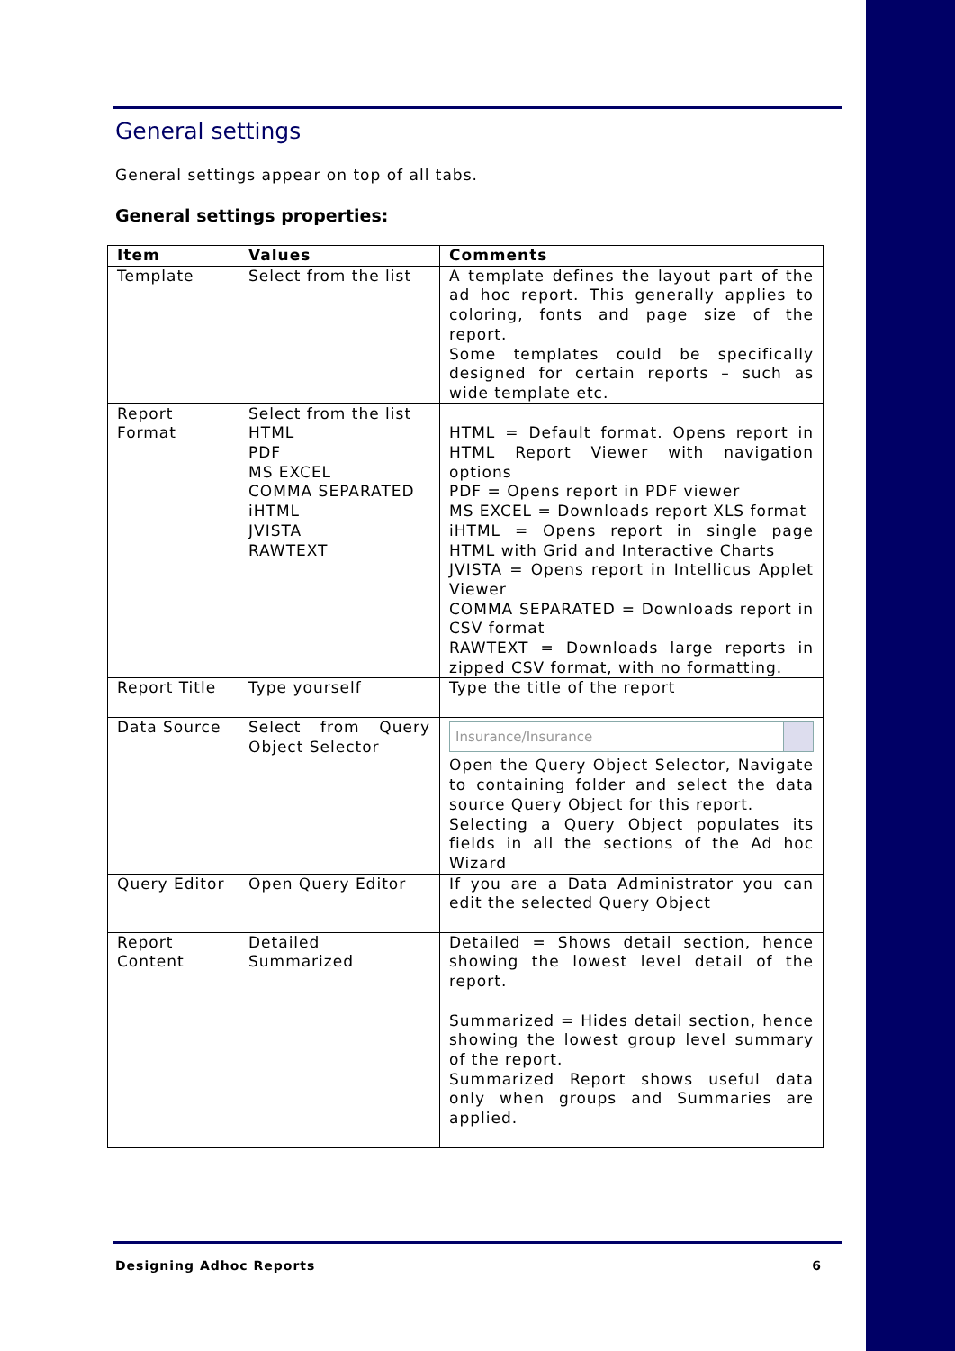General settings
General settings appear on top of all tabs.
General settings properties:
| Item | Values | Comments |
| --- | --- | --- |
| Template | Select from the list | A template defines the layout part of the ad hoc report. This generally applies to coloring, fonts and page size of the report. Some templates could be specifically designed for certain reports – such as wide template etc. |
| Report Format | Select from the list HTML PDF MS EXCEL COMMA SEPARATED iHTML JVISTA RAWTEXT | HTML = Default format. Opens report in HTML Report Viewer with navigation options PDF = Opens report in PDF viewer MS EXCEL = Downloads report XLS format iHTML = Opens report in single page HTML with Grid and Interactive Charts JVISTA = Opens report in Intellicus Applet Viewer COMMA SEPARATED = Downloads report in CSV format RAWTEXT = Downloads large reports in zipped CSV format, with no formatting. |
| Report Title | Type yourself | Type the title of the report |
| Data Source | Select from Query Object Selector | Insurance/Insurance Open the Query Object Selector, Navigate to containing folder and select the data source Query Object for this report. Selecting a Query Object populates its fields in all the sections of the Ad hoc Wizard |
| Query Editor | Open Query Editor | If you are a Data Administrator you can edit the selected Query Object |
| Report Content | Detailed Summarized | Detailed = Shows detail section, hence showing the lowest level detail of the report. Summarized = Hides detail section, hence showing the lowest group level summary of the report. Summarized Report shows useful data only when groups and Summaries are applied. |
Designing Adhoc Reports 6